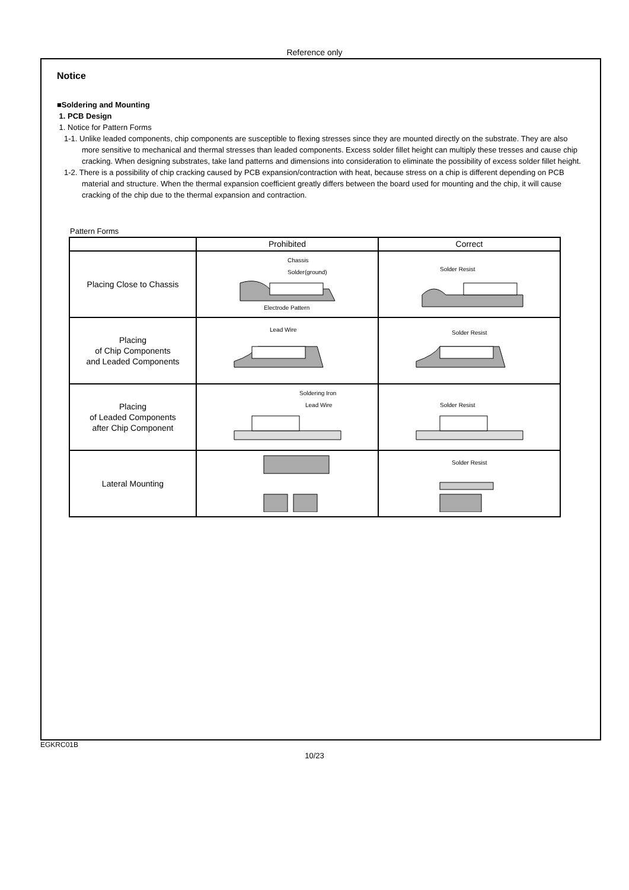Reference only
Notice
■Soldering and Mounting
1. PCB Design
1. Notice for Pattern Forms
1-1. Unlike leaded components, chip components are susceptible to flexing stresses since they are mounted directly on the substrate. They are also more sensitive to mechanical and thermal stresses than leaded components. Excess solder fillet height can multiply these tresses and cause chip cracking. When designing substrates, take land patterns and dimensions into consideration to eliminate the possibility of excess solder fillet height.
1-2. There is a possibility of chip cracking caused by PCB expansion/contraction with heat, because stress on a chip is different depending on PCB material and structure. When the thermal expansion coefficient greatly differs between the board used for mounting and the chip, it will cause cracking of the chip due to the thermal expansion and contraction.
Pattern Forms
| | Prohibited | Correct |
| --- | --- | --- |
| Placing Close to Chassis | Chassis Solder(ground) Electrode Pattern | Solder Resist |
| Placing of Chip Components and Leaded Components | Lead Wire | Solder Resist |
| Placing of Leaded Components after Chip Component | Soldering Iron Lead Wire | Solder Resist |
| Lateral Mounting | | Solder Resist |
EGKRC01B
10/23